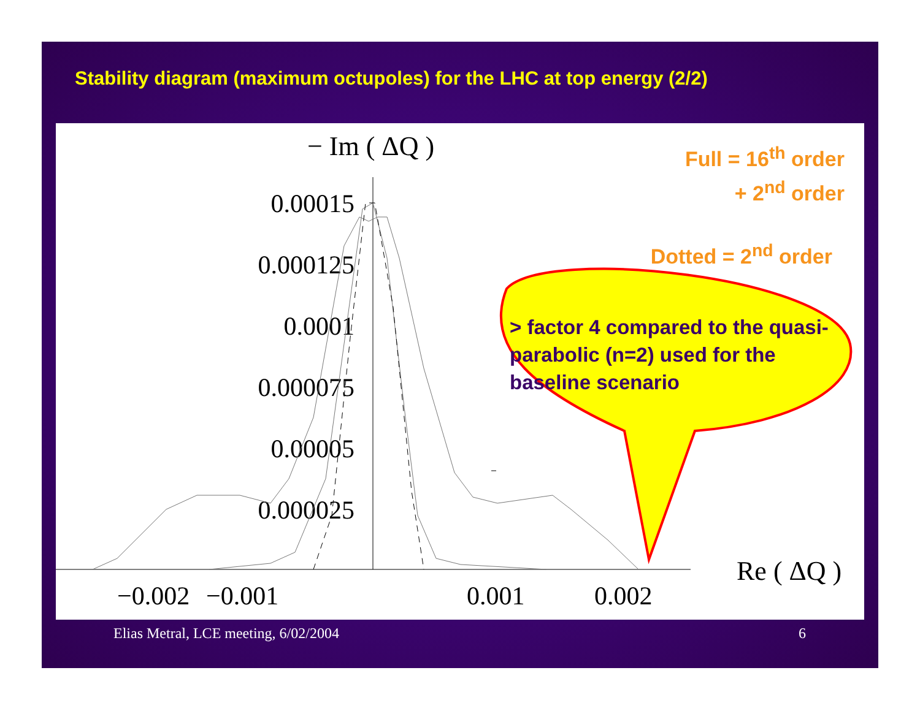Stability diagram (maximum octupoles) for the LHC at top energy (2/2)
0.00015
0.000125
0.0001
0.000075
0.00005
0.000025
−0.002
−0.001
0.001
0.002
− Im ( ΔQ )
Re ( ΔQ )
Full = 16<sup>th</sup> order
+ 2<sup>nd</sup> order
Dotted = 2<sup>nd</sup> order
> factor 4 compared to the quasi-parabolic (n=2) used for the baseline scenario
Elias Metral, LCE meeting, 6/02/2004
6